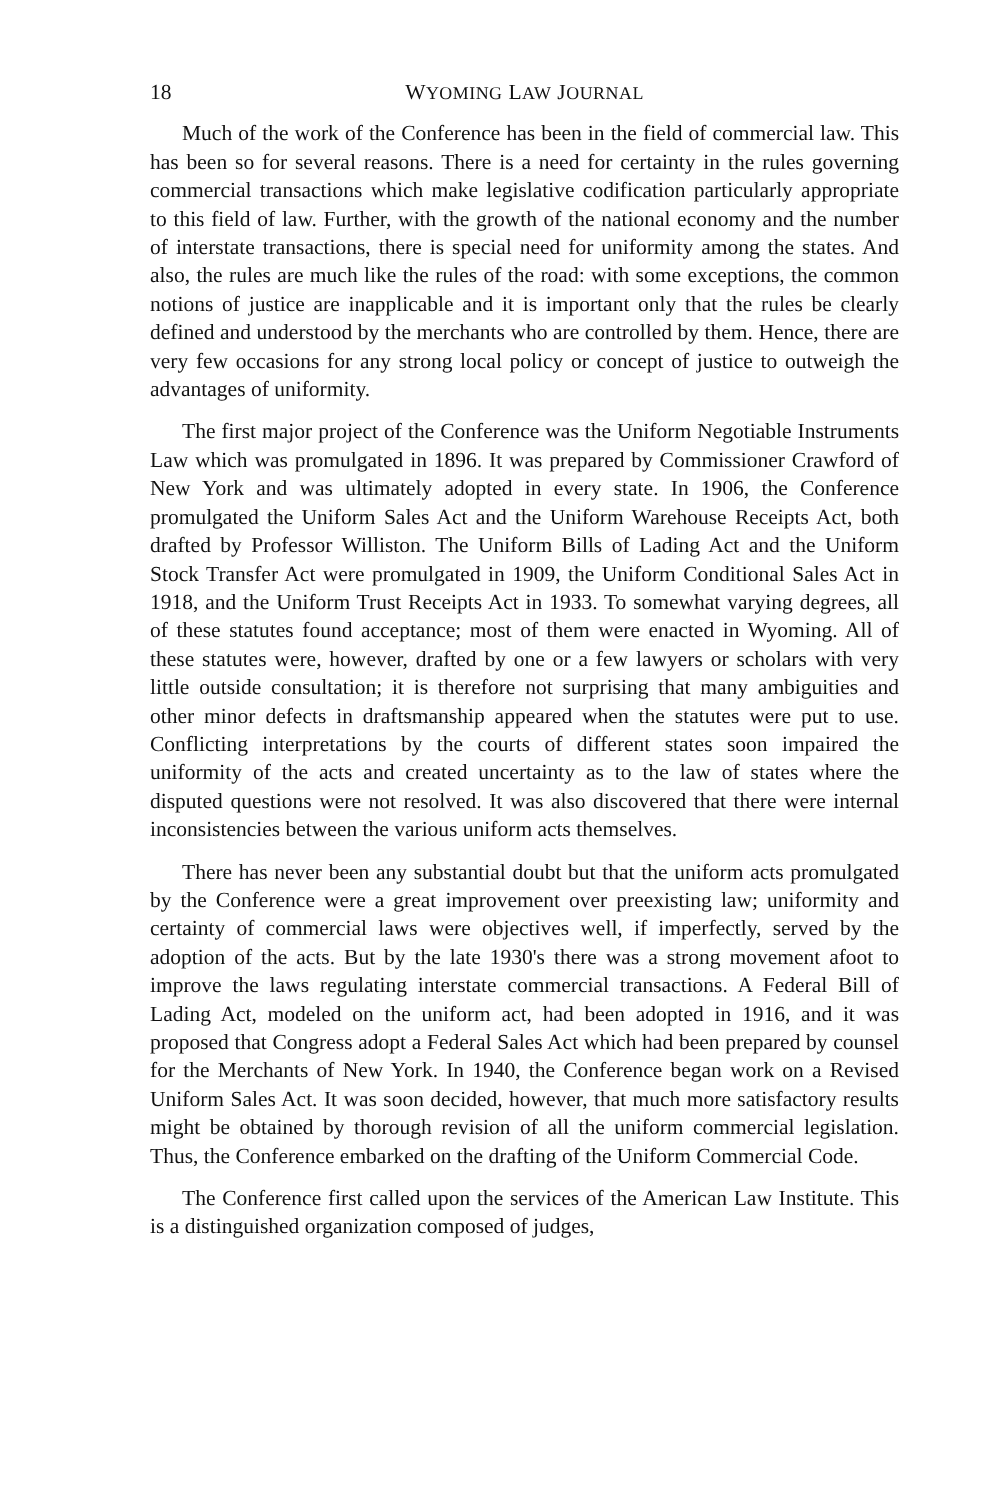18 WYOMING LAW JOURNAL
Much of the work of the Conference has been in the field of commercial law. This has been so for several reasons. There is a need for certainty in the rules governing commercial transactions which make legislative codification particularly appropriate to this field of law. Further, with the growth of the national economy and the number of interstate transactions, there is special need for uniformity among the states. And also, the rules are much like the rules of the road: with some exceptions, the common notions of justice are inapplicable and it is important only that the rules be clearly defined and understood by the merchants who are controlled by them. Hence, there are very few occasions for any strong local policy or concept of justice to outweigh the advantages of uniformity.
The first major project of the Conference was the Uniform Negotiable Instruments Law which was promulgated in 1896. It was prepared by Commissioner Crawford of New York and was ultimately adopted in every state. In 1906, the Conference promulgated the Uniform Sales Act and the Uniform Warehouse Receipts Act, both drafted by Professor Williston. The Uniform Bills of Lading Act and the Uniform Stock Transfer Act were promulgated in 1909, the Uniform Conditional Sales Act in 1918, and the Uniform Trust Receipts Act in 1933. To somewhat varying degrees, all of these statutes found acceptance; most of them were enacted in Wyoming. All of these statutes were, however, drafted by one or a few lawyers or scholars with very little outside consultation; it is therefore not surprising that many ambiguities and other minor defects in draftsmanship appeared when the statutes were put to use. Conflicting interpretations by the courts of different states soon impaired the uniformity of the acts and created uncertainty as to the law of states where the disputed questions were not resolved. It was also discovered that there were internal inconsistencies between the various uniform acts themselves.
There has never been any substantial doubt but that the uniform acts promulgated by the Conference were a great improvement over preexisting law; uniformity and certainty of commercial laws were objectives well, if imperfectly, served by the adoption of the acts. But by the late 1930's there was a strong movement afoot to improve the laws regulating interstate commercial transactions. A Federal Bill of Lading Act, modeled on the uniform act, had been adopted in 1916, and it was proposed that Congress adopt a Federal Sales Act which had been prepared by counsel for the Merchants of New York. In 1940, the Conference began work on a Revised Uniform Sales Act. It was soon decided, however, that much more satisfactory results might be obtained by thorough revision of all the uniform commercial legislation. Thus, the Conference embarked on the drafting of the Uniform Commercial Code.
The Conference first called upon the services of the American Law Institute. This is a distinguished organization composed of judges,